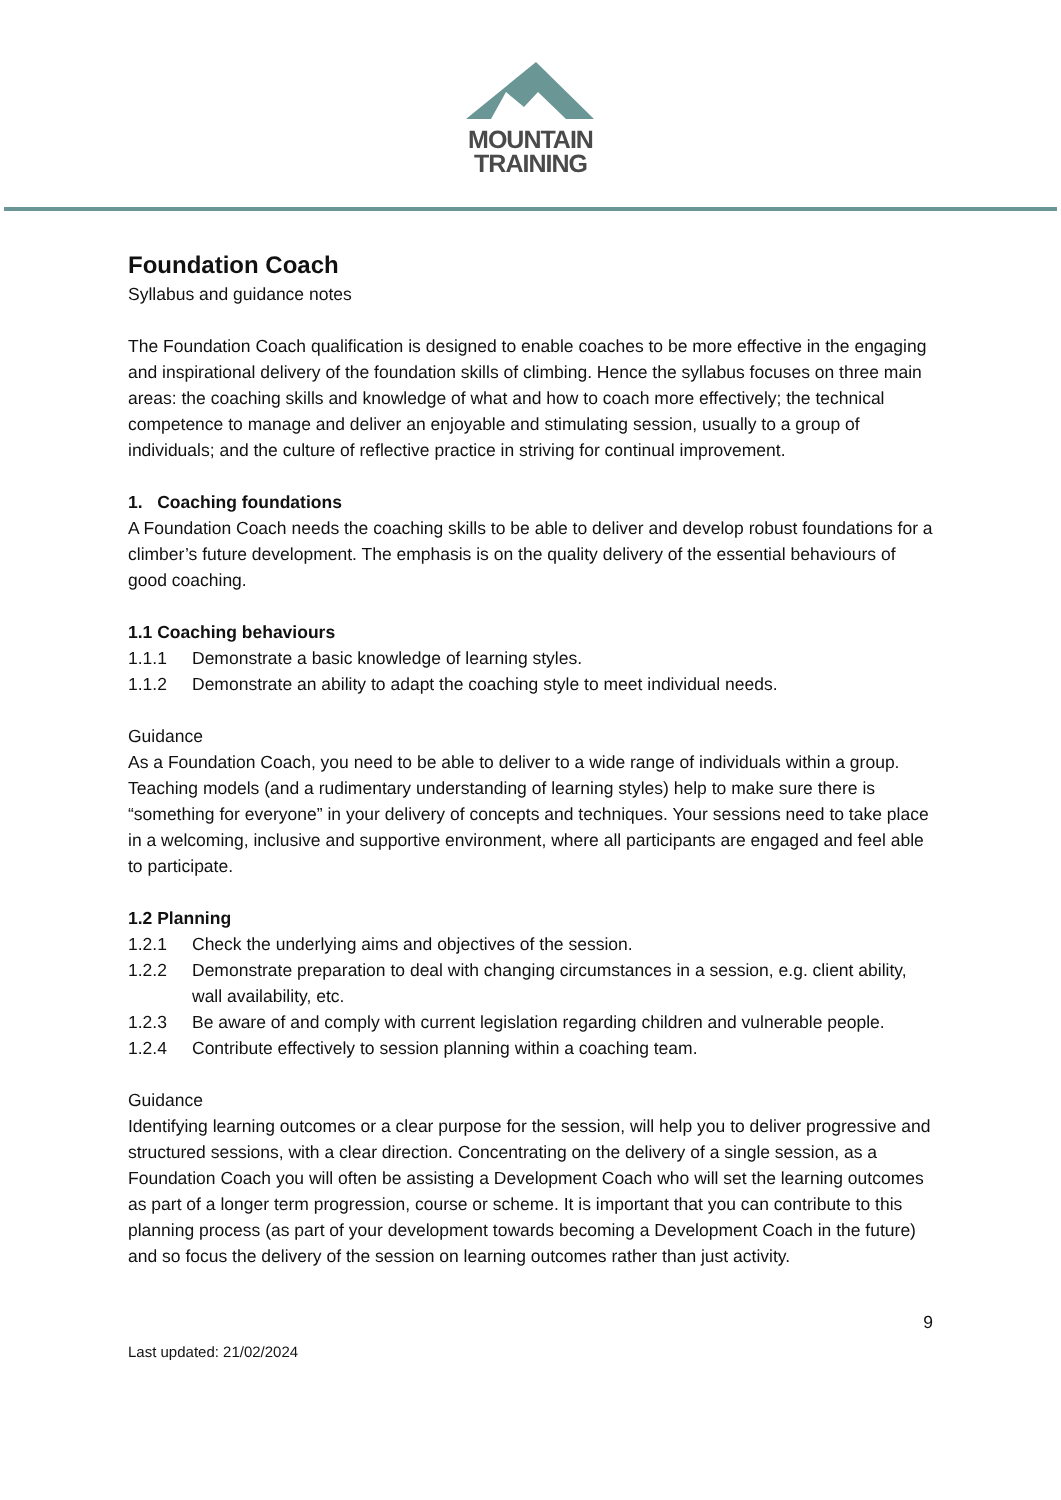MOUNTAIN
TRAINING
Foundation Coach
Syllabus and guidance notes
The Foundation Coach qualification is designed to enable coaches to be more effective in the engaging and inspirational delivery of the foundation skills of climbing. Hence the syllabus focuses on three main areas: the coaching skills and knowledge of what and how to coach more effectively; the technical competence to manage and deliver an enjoyable and stimulating session, usually to a group of individuals; and the culture of reflective practice in striving for continual improvement.
1. Coaching foundations
A Foundation Coach needs the coaching skills to be able to deliver and develop robust foundations for a climber’s future development. The emphasis is on the quality delivery of the essential behaviours of good coaching.
1.1 Coaching behaviours
1.1.1 Demonstrate a basic knowledge of learning styles.
1.1.2 Demonstrate an ability to adapt the coaching style to meet individual needs.
Guidance
As a Foundation Coach, you need to be able to deliver to a wide range of individuals within a group. Teaching models (and a rudimentary understanding of learning styles) help to make sure there is “something for everyone” in your delivery of concepts and techniques. Your sessions need to take place in a welcoming, inclusive and supportive environment, where all participants are engaged and feel able to participate.
1.2 Planning
1.2.1 Check the underlying aims and objectives of the session.
1.2.2 Demonstrate preparation to deal with changing circumstances in a session, e.g. client ability, wall availability, etc.
1.2.3 Be aware of and comply with current legislation regarding children and vulnerable people.
1.2.4 Contribute effectively to session planning within a coaching team.
Guidance
Identifying learning outcomes or a clear purpose for the session, will help you to deliver progressive and structured sessions, with a clear direction. Concentrating on the delivery of a single session, as a Foundation Coach you will often be assisting a Development Coach who will set the learning outcomes as part of a longer term progression, course or scheme. It is important that you can contribute to this planning process (as part of your development towards becoming a Development Coach in the future) and so focus the delivery of the session on learning outcomes rather than just activity.
9
Last updated: 21/02/2024